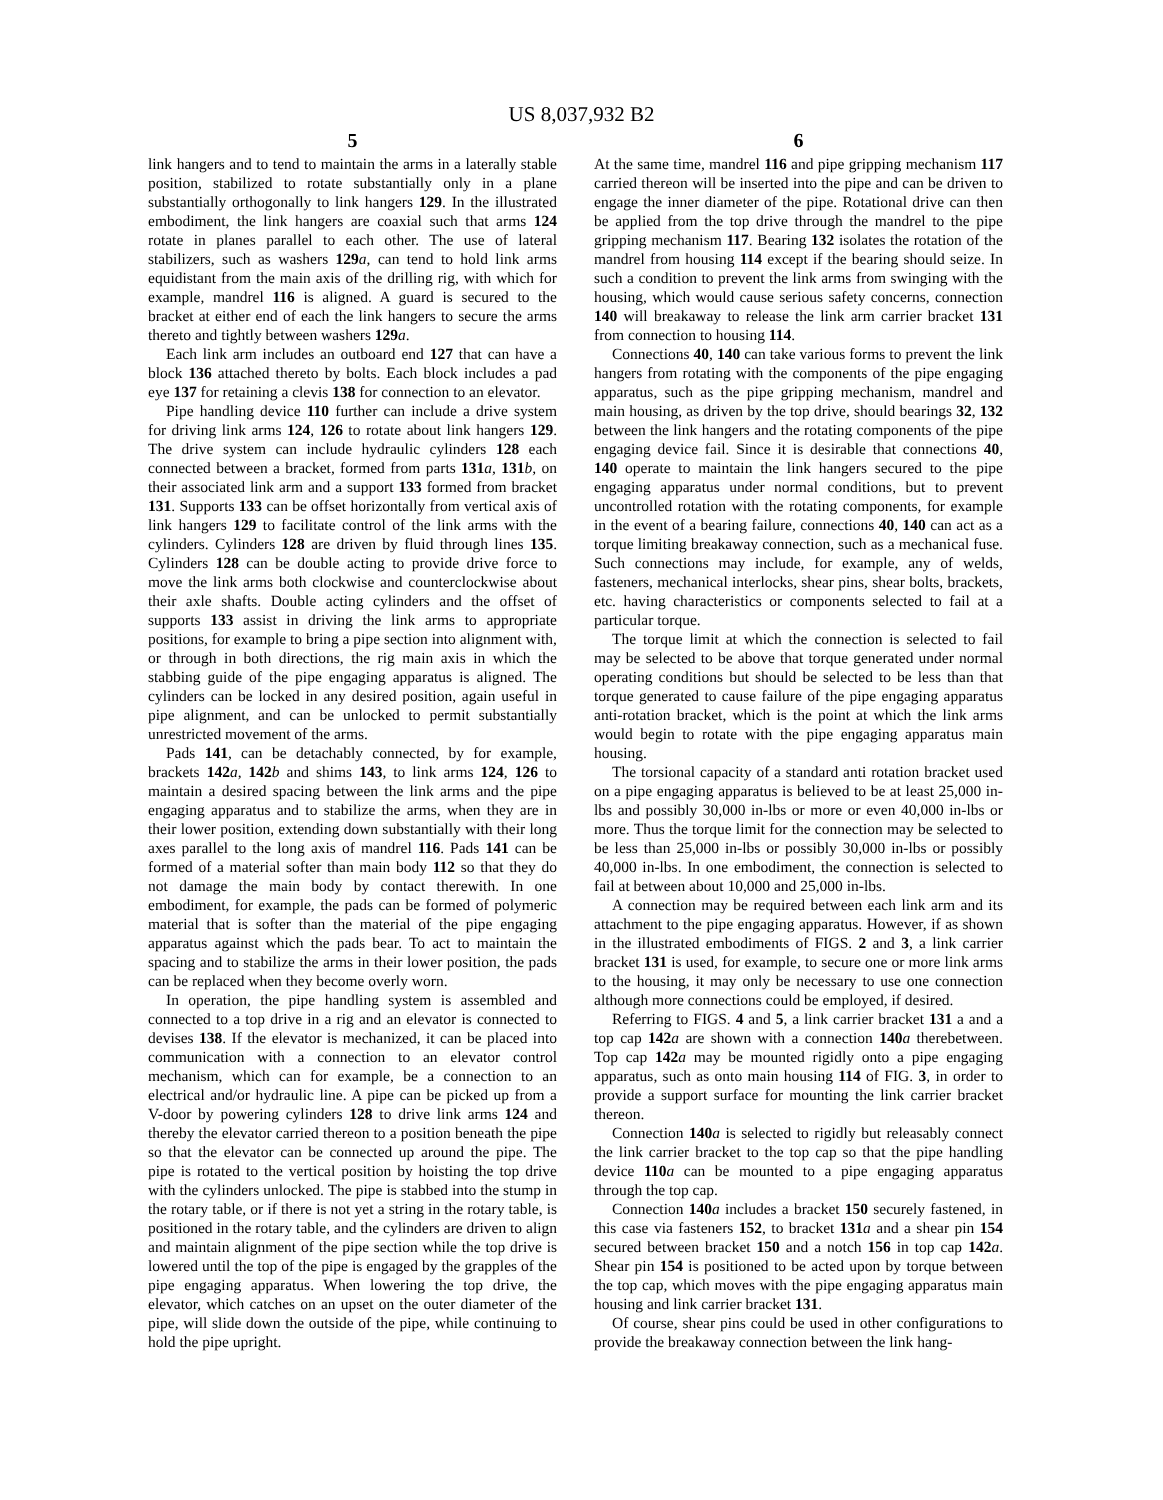US 8,037,932 B2
5
link hangers and to tend to maintain the arms in a laterally stable position, stabilized to rotate substantially only in a plane substantially orthogonally to link hangers 129. In the illustrated embodiment, the link hangers are coaxial such that arms 124 rotate in planes parallel to each other. The use of lateral stabilizers, such as washers 129 a, can tend to hold link arms equidistant from the main axis of the drilling rig, with which for example, mandrel 116 is aligned. A guard is secured to the bracket at either end of each the link hangers to secure the arms thereto and tightly between washers 129 a.
Each link arm includes an outboard end 127 that can have a block 136 attached thereto by bolts. Each block includes a pad eye 137 for retaining a clevis 138 for connection to an elevator.
Pipe handling device 110 further can include a drive system for driving link arms 124, 126 to rotate about link hangers 129. The drive system can include hydraulic cylinders 128 each connected between a bracket, formed from parts 131 a, 131 b, on their associated link arm and a support 133 formed from bracket 131. Supports 133 can be offset horizontally from vertical axis of link hangers 129 to facilitate control of the link arms with the cylinders. Cylinders 128 are driven by fluid through lines 135. Cylinders 128 can be double acting to provide drive force to move the link arms both clockwise and counterclockwise about their axle shafts. Double acting cylinders and the offset of supports 133 assist in driving the link arms to appropriate positions, for example to bring a pipe section into alignment with, or through in both directions, the rig main axis in which the stabbing guide of the pipe engaging apparatus is aligned. The cylinders can be locked in any desired position, again useful in pipe alignment, and can be unlocked to permit substantially unrestricted movement of the arms.
Pads 141, can be detachably connected, by for example, brackets 142 a, 142 b and shims 143, to link arms 124, 126 to maintain a desired spacing between the link arms and the pipe engaging apparatus and to stabilize the arms, when they are in their lower position, extending down substantially with their long axes parallel to the long axis of mandrel 116. Pads 141 can be formed of a material softer than main body 112 so that they do not damage the main body by contact therewith. In one embodiment, for example, the pads can be formed of polymeric material that is softer than the material of the pipe engaging apparatus against which the pads bear. To act to maintain the spacing and to stabilize the arms in their lower position, the pads can be replaced when they become overly worn.
In operation, the pipe handling system is assembled and connected to a top drive in a rig and an elevator is connected to devises 138. If the elevator is mechanized, it can be placed into communication with a connection to an elevator control mechanism, which can for example, be a connection to an electrical and/or hydraulic line. A pipe can be picked up from a V-door by powering cylinders 128 to drive link arms 124 and thereby the elevator carried thereon to a position beneath the pipe so that the elevator can be connected up around the pipe. The pipe is rotated to the vertical position by hoisting the top drive with the cylinders unlocked. The pipe is stabbed into the stump in the rotary table, or if there is not yet a string in the rotary table, is positioned in the rotary table, and the cylinders are driven to align and maintain alignment of the pipe section while the top drive is lowered until the top of the pipe is engaged by the grapples of the pipe engaging apparatus. When lowering the top drive, the elevator, which catches on an upset on the outer diameter of the pipe, will slide down the outside of the pipe, while continuing to hold the pipe upright.
6
At the same time, mandrel 116 and pipe gripping mechanism 117 carried thereon will be inserted into the pipe and can be driven to engage the inner diameter of the pipe. Rotational drive can then be applied from the top drive through the mandrel to the pipe gripping mechanism 117. Bearing 132 isolates the rotation of the mandrel from housing 114 except if the bearing should seize. In such a condition to prevent the link arms from swinging with the housing, which would cause serious safety concerns, connection 140 will breakaway to release the link arm carrier bracket 131 from connection to housing 114.
Connections 40, 140 can take various forms to prevent the link hangers from rotating with the components of the pipe engaging apparatus, such as the pipe gripping mechanism, mandrel and main housing, as driven by the top drive, should bearings 32, 132 between the link hangers and the rotating components of the pipe engaging device fail. Since it is desirable that connections 40, 140 operate to maintain the link hangers secured to the pipe engaging apparatus under normal conditions, but to prevent uncontrolled rotation with the rotating components, for example in the event of a bearing failure, connections 40, 140 can act as a torque limiting breakaway connection, such as a mechanical fuse. Such connections may include, for example, any of welds, fasteners, mechanical interlocks, shear pins, shear bolts, brackets, etc. having characteristics or components selected to fail at a particular torque.
The torque limit at which the connection is selected to fail may be selected to be above that torque generated under normal operating conditions but should be selected to be less than that torque generated to cause failure of the pipe engaging apparatus anti-rotation bracket, which is the point at which the link arms would begin to rotate with the pipe engaging apparatus main housing.
The torsional capacity of a standard anti rotation bracket used on a pipe engaging apparatus is believed to be at least 25,000 in-lbs and possibly 30,000 in-lbs or more or even 40,000 in-lbs or more. Thus the torque limit for the connection may be selected to be less than 25,000 in-lbs or possibly 30,000 in-lbs or possibly 40,000 in-lbs. In one embodiment, the connection is selected to fail at between about 10,000 and 25,000 in-lbs.
A connection may be required between each link arm and its attachment to the pipe engaging apparatus. However, if as shown in the illustrated embodiments of FIGS. 2 and 3, a link carrier bracket 131 is used, for example, to secure one or more link arms to the housing, it may only be necessary to use one connection although more connections could be employed, if desired.
Referring to FIGS. 4 and 5, a link carrier bracket 131 a and a top cap 142 a are shown with a connection 140 a therebetween. Top cap 142 a may be mounted rigidly onto a pipe engaging apparatus, such as onto main housing 114 of FIG. 3, in order to provide a support surface for mounting the link carrier bracket thereon.
Connection 140 a is selected to rigidly but releasably connect the link carrier bracket to the top cap so that the pipe handling device 110 a can be mounted to a pipe engaging apparatus through the top cap.
Connection 140 a includes a bracket 150 securely fastened, in this case via fasteners 152, to bracket 131 a and a shear pin 154 secured between bracket 150 and a notch 156 in top cap 142 a. Shear pin 154 is positioned to be acted upon by torque between the top cap, which moves with the pipe engaging apparatus main housing and link carrier bracket 131.
Of course, shear pins could be used in other configurations to provide the breakaway connection between the link hang-